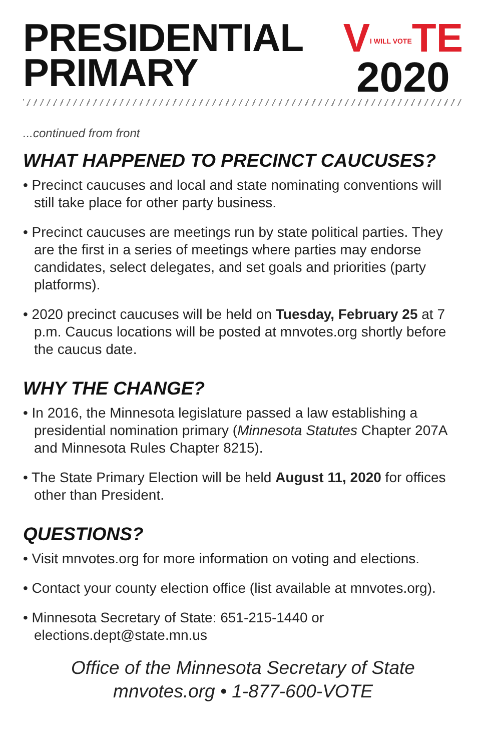PRESIDENTIAL
PRIMARY
VI WILL VOTETE
2020
...continued from front
WHAT HAPPENED TO PRECINCT CAUCUSES?
• Precinct caucuses and local and state nominating conventions will still take place for other party business.
• Precinct caucuses are meetings run by state political parties. They are the first in a series of meetings where parties may endorse candidates, select delegates, and set goals and priorities (party platforms).
• 2020 precinct caucuses will be held on Tuesday, February 25 at 7 p.m. Caucus locations will be posted at mnvotes.org shortly before the caucus date.
WHY THE CHANGE?
• In 2016, the Minnesota legislature passed a law establishing a presidential nomination primary (Minnesota Statutes Chapter 207A and Minnesota Rules Chapter 8215).
• The State Primary Election will be held August 11, 2020 for offices other than President.
QUESTIONS?
• Visit mnvotes.org for more information on voting and elections.
• Contact your county election office (list available at mnvotes.org).
• Minnesota Secretary of State: 651-215-1440 or elections.dept@state.mn.us
Office of the Minnesota Secretary of State
mnvotes.org • 1-877-600-VOTE